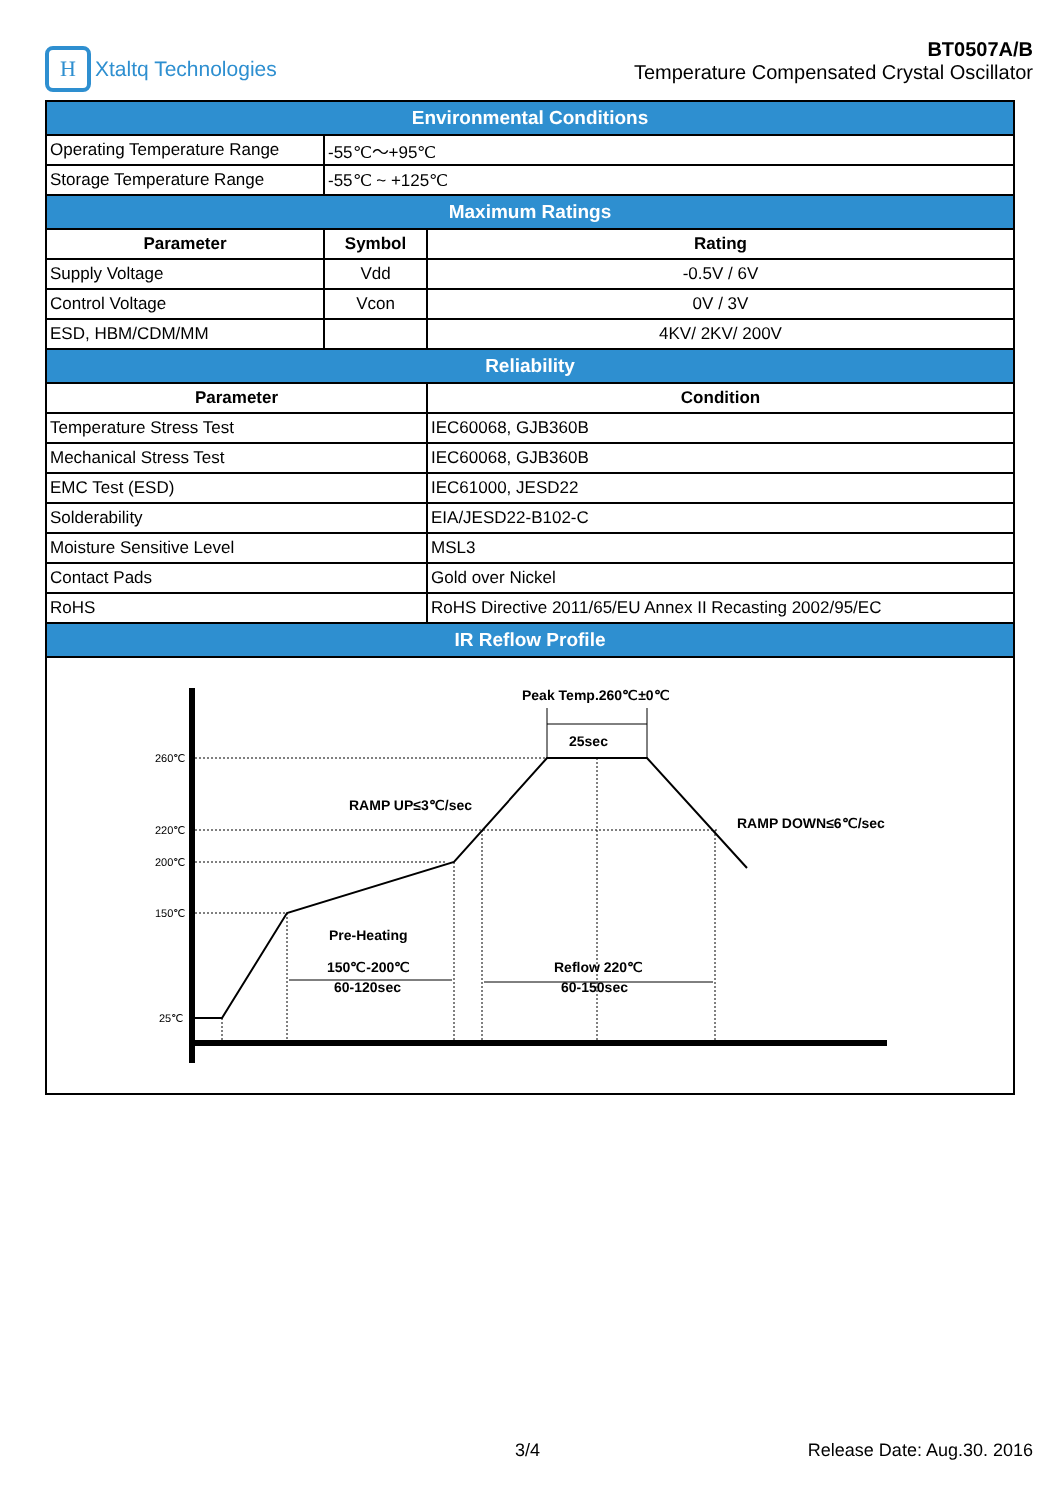H
Xtaltq Technologies
BT0507A/B
Temperature Compensated Crystal Oscillator
| Environmental Conditions | | |
| Operating Temperature Range | -55℃～+95℃ | |
| Storage Temperature Range | -55℃ ~ +125℃ | |
| Maximum Ratings | | |
| Parameter | Symbol | Rating |
| Supply Voltage | Vdd | -0.5V / 6V |
| Control Voltage | Vcon | 0V / 3V |
| ESD, HBM/CDM/MM | | 4KV/ 2KV/ 200V |
| Reliability | | |
| Parameter | | Condition |
| Temperature Stress Test | | IEC60068, GJB360B |
| Mechanical Stress Test | | IEC60068, GJB360B |
| EMC Test (ESD) | | IEC61000, JESD22 |
| Solderability | | EIA/JESD22-B102-C |
| Moisture Sensitive Level | | MSL3 |
| Contact Pads | | Gold over Nickel |
| RoHS | | RoHS Directive 2011/65/EU Annex II Recasting 2002/95/EC |
| IR Reflow Profile | | |
| 260℃ 220℃ 200℃ 150℃ 25℃ Peak Temp.260℃±0℃ 25sec RAMP UP≤3℃/sec RAMP DOWN≤6℃/sec Pre-Heating 150℃-200℃ 60-120sec Reflow 220℃ 60-150sec | | |
3/4 Release Date: Aug.30. 2016